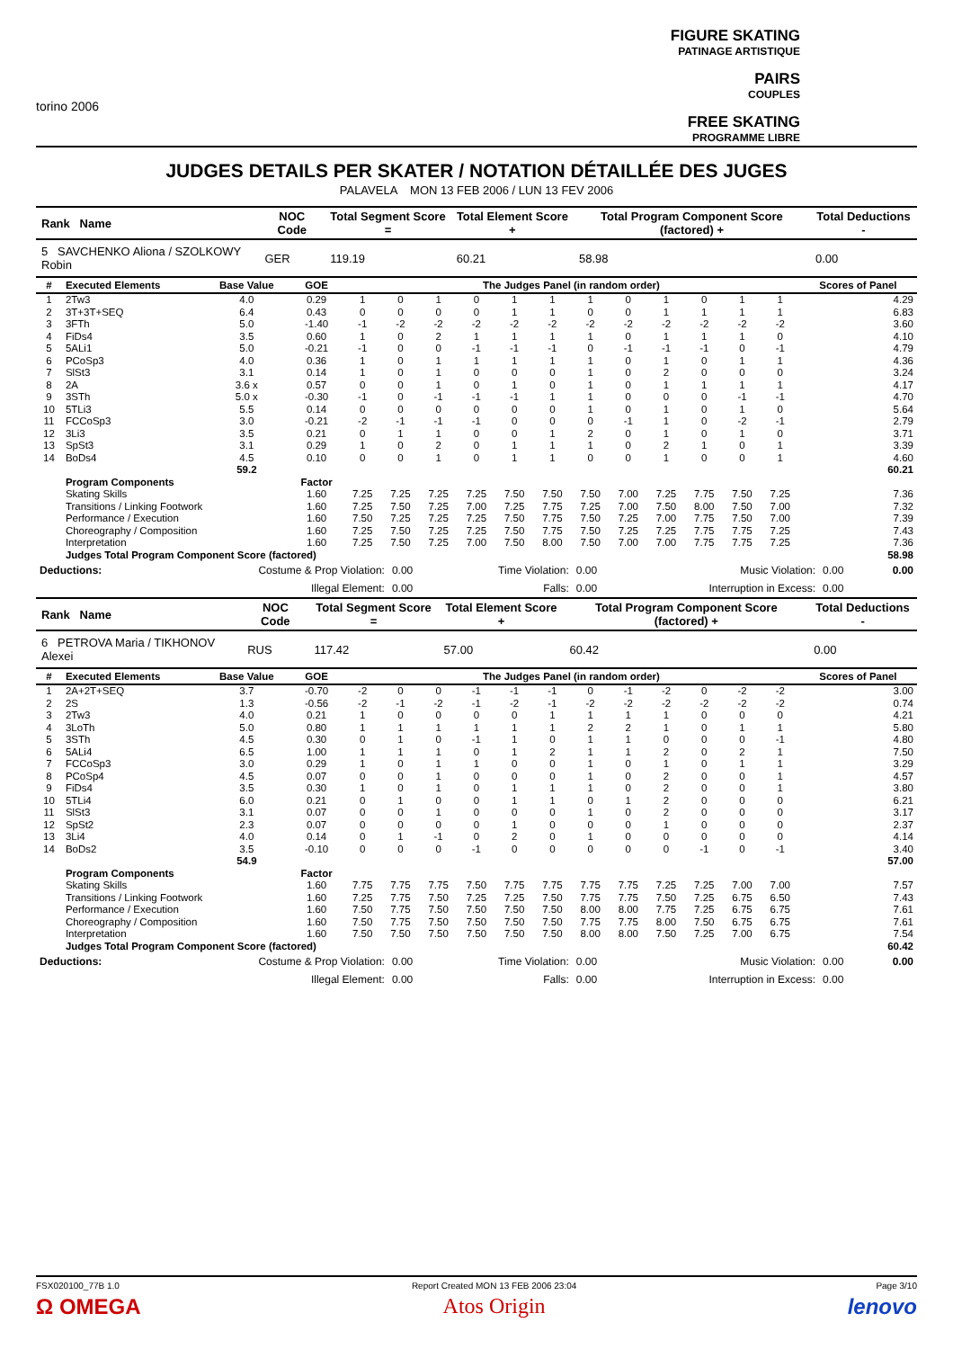torino 2006
FIGURE SKATING
PATINAGE ARTISTIQUE
PAIRS
COUPLES
FREE SKATING
PROGRAMME LIBRE
JUDGES DETAILS PER SKATER / NOTATION DÉTAILLÉE DES JUGES
PALAVELA MON 13 FEB 2006 / LUN 13 FEV 2006
| Rank Name | NOC Code | Total Segment Score = | Total Element Score + | Total Program Component Score (factored) + | Total Deductions - |
| --- | --- | --- | --- | --- | --- |
| 5 SAVCHENKO Aliona / SZOLKOWY Robin | GER | 119.19 | 60.21 | 58.98 | 0.00 |
| # | Executed Elements | Base Value | GOE | The Judges Panel (in random order) | | | | | | | | | | | | Scores of Panel |
| --- | --- | --- | --- | --- | --- | --- | --- | --- | --- | --- | --- | --- | --- | --- | --- | --- |
| 1 | 2Tw3 | 4.0 | 0.29 | 1 | 0 | 1 | 0 | 1 | 1 | 1 | 0 | 1 | 0 | 1 | 1 | 4.29 |
| 2 | 3T+3T+SEQ | 6.4 | 0.43 | 0 | 0 | 0 | 0 | 1 | 1 | 0 | 0 | 1 | 1 | 1 | 1 | 6.83 |
| 3 | 3FTh | 5.0 | -1.40 | -1 | -2 | -2 | -2 | -2 | -2 | -2 | -2 | -2 | -2 | -2 | -2 | 3.60 |
| 4 | FiDs4 | 3.5 | 0.60 | 1 | 0 | 2 | 1 | 1 | 1 | 1 | 0 | 1 | 1 | 1 | 0 | 4.10 |
| 5 | 5ALi1 | 5.0 | -0.21 | -1 | 0 | 0 | -1 | -1 | -1 | 0 | -1 | -1 | -1 | 0 | -1 | 4.79 |
| 6 | PCoSp3 | 4.0 | 0.36 | 1 | 0 | 1 | 1 | 1 | 1 | 1 | 0 | 1 | 0 | 1 | 1 | 4.36 |
| 7 | SlSt3 | 3.1 | 0.14 | 1 | 0 | 1 | 0 | 0 | 0 | 1 | 0 | 2 | 0 | 0 | 0 | 3.24 |
| 8 | 2A | 3.6 x | 0.57 | 0 | 0 | 1 | 0 | 1 | 0 | 1 | 0 | 1 | 1 | 1 | 1 | 4.17 |
| 9 | 3STh | 5.0 x | -0.30 | -1 | 0 | -1 | -1 | -1 | 1 | 1 | 0 | 0 | 0 | -1 | -1 | 4.70 |
| 10 | 5TLi3 | 5.5 | 0.14 | 0 | 0 | 0 | 0 | 0 | 0 | 1 | 0 | 1 | 0 | 1 | 0 | 5.64 |
| 11 | FCCoSp3 | 3.0 | -0.21 | -2 | -1 | -1 | -1 | 0 | 0 | 0 | -1 | 1 | 0 | -2 | -1 | 2.79 |
| 12 | 3Li3 | 3.5 | 0.21 | 0 | 1 | 1 | 0 | 0 | 1 | 2 | 0 | 1 | 0 | 1 | 0 | 3.71 |
| 13 | SpSt3 | 3.1 | 0.29 | 1 | 0 | 2 | 0 | 1 | 1 | 1 | 0 | 2 | 1 | 0 | 1 | 3.39 |
| 14 | BoDs4 | 4.5 | 0.10 | 0 | 0 | 1 | 0 | 1 | 1 | 0 | 0 | 1 | 0 | 0 | 1 | 4.60 |
| | | 59.2 | | | | | | | | | | | | | | 60.21 |
| | Program Components | | Factor | | | | | | | | | | | | | |
| | Skating Skills | | 1.60 | 7.25 | 7.25 | 7.25 | 7.25 | 7.50 | 7.50 | 7.50 | 7.00 | 7.25 | 7.75 | 7.50 | 7.25 | 7.36 |
| | Transitions / Linking Footwork | | 1.60 | 7.25 | 7.50 | 7.25 | 7.00 | 7.25 | 7.75 | 7.25 | 7.00 | 7.50 | 8.00 | 7.50 | 7.00 | 7.32 |
| | Performance / Execution | | 1.60 | 7.50 | 7.25 | 7.25 | 7.25 | 7.50 | 7.75 | 7.50 | 7.25 | 7.00 | 7.75 | 7.50 | 7.00 | 7.39 |
| | Choreography / Composition | | 1.60 | 7.25 | 7.50 | 7.25 | 7.25 | 7.50 | 7.75 | 7.50 | 7.25 | 7.25 | 7.75 | 7.75 | 7.25 | 7.43 |
| | Interpretation | | 1.60 | 7.25 | 7.50 | 7.25 | 7.00 | 7.50 | 8.00 | 7.50 | 7.00 | 7.00 | 7.75 | 7.75 | 7.25 | 7.36 |
| | Judges Total Program Component Score (factored) | | | | | | | | | | | | | | | 58.98 |
| Deductions: | Costume & Prop Violation: | 0.00 | Time Violation: | 0.00 | Music Violation: | 0.00 | 0.00 |
| | Illegal Element: | 0.00 | Falls: | 0.00 | Interruption in Excess: | 0.00 | |
| Rank Name | NOC Code | Total Segment Score = | Total Element Score + | Total Program Component Score (factored) + | Total Deductions - |
| --- | --- | --- | --- | --- | --- |
| 6 PETROVA Maria / TIKHONOV Alexei | RUS | 117.42 | 57.00 | 60.42 | 0.00 |
| # | Executed Elements | Base Value | GOE | The Judges Panel (in random order) | | | | | | | | | | | | Scores of Panel |
| --- | --- | --- | --- | --- | --- | --- | --- | --- | --- | --- | --- | --- | --- | --- | --- | --- |
| 1 | 2A+2T+SEQ | 3.7 | -0.70 | -2 | 0 | 0 | -1 | -1 | -1 | 0 | -1 | -2 | 0 | -2 | -2 | 3.00 |
| 2 | 2S | 1.3 | -0.56 | -2 | -1 | -2 | -1 | -2 | -1 | -2 | -2 | -2 | -2 | -2 | -2 | 0.74 |
| 3 | 2Tw3 | 4.0 | 0.21 | 1 | 0 | 0 | 0 | 0 | 1 | 1 | 1 | 1 | 0 | 0 | 0 | 4.21 |
| 4 | 3LoTh | 5.0 | 0.80 | 1 | 1 | 1 | 1 | 1 | 1 | 2 | 2 | 1 | 0 | 1 | 1 | 5.80 |
| 5 | 3STh | 4.5 | 0.30 | 0 | 1 | 0 | -1 | 1 | 0 | 1 | 1 | 0 | 0 | 0 | -1 | 4.80 |
| 6 | 5ALi4 | 6.5 | 1.00 | 1 | 1 | 1 | 0 | 1 | 2 | 1 | 1 | 2 | 0 | 2 | 1 | 7.50 |
| 7 | FCCoSp3 | 3.0 | 0.29 | 1 | 0 | 1 | 1 | 0 | 0 | 1 | 0 | 1 | 0 | 1 | 1 | 3.29 |
| 8 | PCoSp4 | 4.5 | 0.07 | 0 | 0 | 1 | 0 | 0 | 0 | 1 | 0 | 2 | 0 | 0 | 1 | 4.57 |
| 9 | FiDs4 | 3.5 | 0.30 | 1 | 0 | 1 | 0 | 1 | 1 | 1 | 0 | 2 | 0 | 0 | 1 | 3.80 |
| 10 | 5TLi4 | 6.0 | 0.21 | 0 | 1 | 0 | 0 | 1 | 1 | 0 | 1 | 2 | 0 | 0 | 0 | 6.21 |
| 11 | SlSt3 | 3.1 | 0.07 | 0 | 0 | 1 | 0 | 0 | 0 | 1 | 0 | 2 | 0 | 0 | 0 | 3.17 |
| 12 | SpSt2 | 2.3 | 0.07 | 0 | 0 | 0 | 0 | 1 | 0 | 0 | 0 | 1 | 0 | 0 | 0 | 2.37 |
| 13 | 3Li4 | 4.0 | 0.14 | 0 | 1 | -1 | 0 | 2 | 0 | 1 | 0 | 0 | 0 | 0 | 0 | 4.14 |
| 14 | BoDs2 | 3.5 | -0.10 | 0 | 0 | 0 | -1 | 0 | 0 | 0 | 0 | 0 | -1 | 0 | -1 | 3.40 |
| | | 54.9 | | | | | | | | | | | | | | 57.00 |
| | Program Components | | Factor | | | | | | | | | | | | | |
| | Skating Skills | | 1.60 | 7.75 | 7.75 | 7.75 | 7.50 | 7.75 | 7.75 | 7.75 | 7.75 | 7.25 | 7.25 | 7.00 | 7.00 | 7.57 |
| | Transitions / Linking Footwork | | 1.60 | 7.25 | 7.75 | 7.50 | 7.25 | 7.25 | 7.50 | 7.75 | 7.75 | 7.50 | 7.25 | 6.75 | 6.50 | 7.43 |
| | Performance / Execution | | 1.60 | 7.50 | 7.75 | 7.50 | 7.50 | 7.50 | 7.50 | 8.00 | 8.00 | 7.75 | 7.25 | 6.75 | 6.75 | 7.61 |
| | Choreography / Composition | | 1.60 | 7.50 | 7.75 | 7.50 | 7.50 | 7.50 | 7.50 | 7.75 | 7.75 | 8.00 | 7.50 | 6.75 | 6.75 | 7.61 |
| | Interpretation | | 1.60 | 7.50 | 7.50 | 7.50 | 7.50 | 7.50 | 7.50 | 8.00 | 8.00 | 7.50 | 7.25 | 7.00 | 6.75 | 7.54 |
| | Judges Total Program Component Score (factored) | | | | | | | | | | | | | | | 60.42 |
| Deductions: | Costume & Prop Violation: | 0.00 | Time Violation: | 0.00 | Music Violation: | 0.00 | 0.00 |
| | Illegal Element: | 0.00 | Falls: | 0.00 | Interruption in Excess: | 0.00 | |
FSX020100_77B 1.0
Ω OMEGA
Report Created MON 13 FEB 2006 23:04
Atos Origin
Page 3/10
lenovo